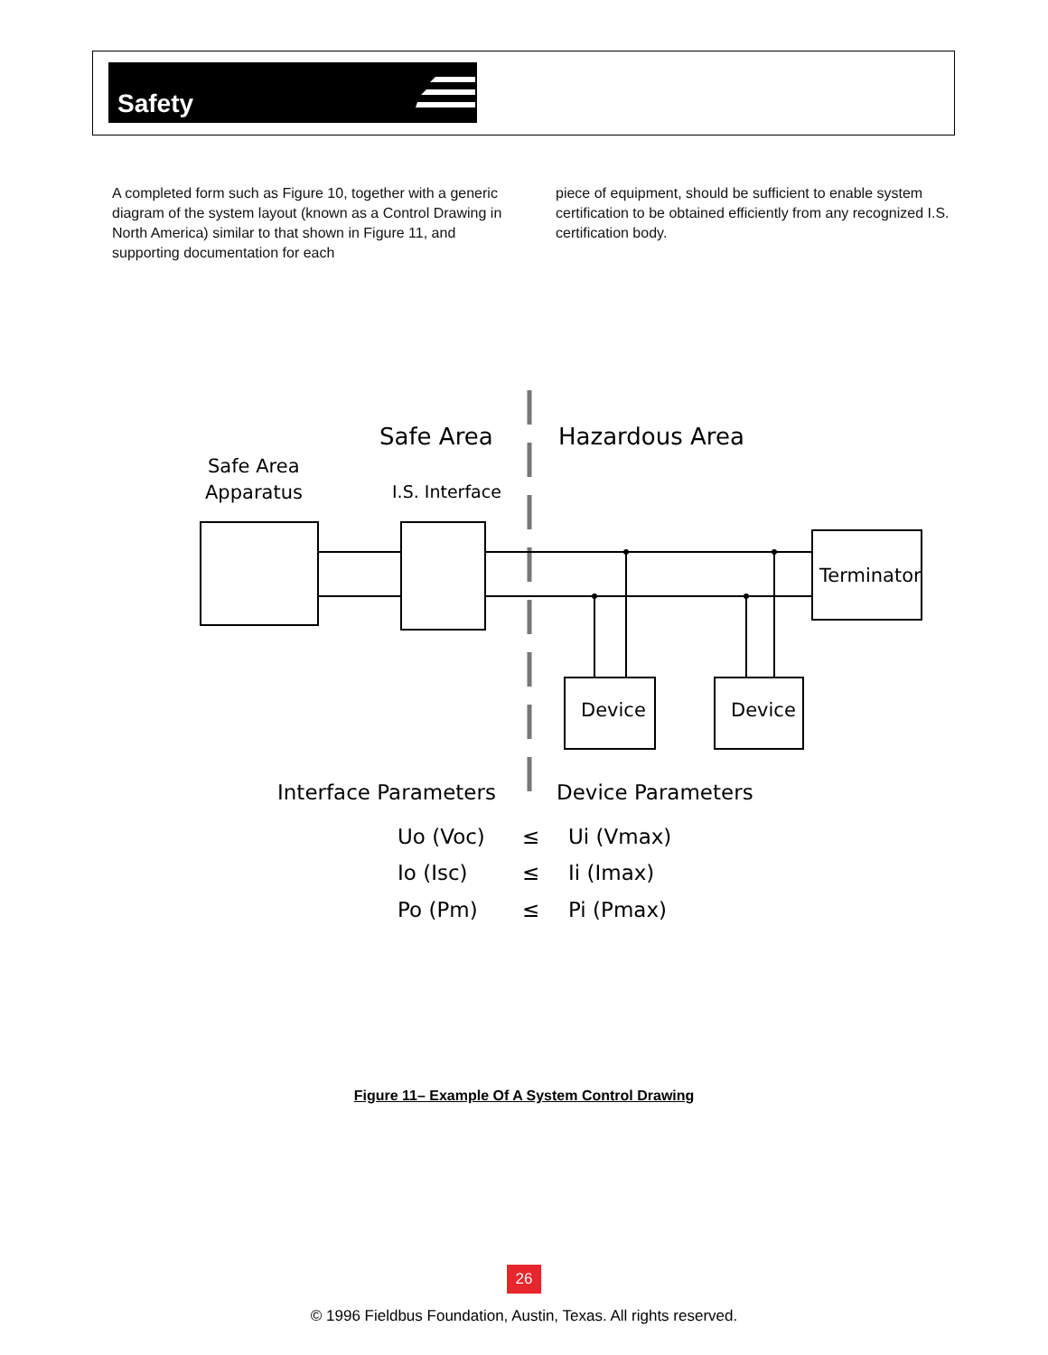Safety
A completed form such as Figure 10, together with a generic diagram of the system layout (known as a Control Drawing in North America) similar to that shown in Figure 11, and supporting documentation for each
piece of equipment, should be sufficient to enable system certification to be obtained efficiently from any recognized I.S. certification body.
Safe Area
Hazardous Area
Safe Area
Apparatus
I.S. Interface
Terminator
Device
Device
Interface Parameters
Device Parameters
Uo (Voc)
≤
Ui (Vmax)
Io (Isc)
≤
Ii (Imax)
Po (Pm)
≤
Pi (Pmax)
Figure 11– Example Of A System Control Drawing
26
© 1996 Fieldbus Foundation, Austin, Texas. All rights reserved.